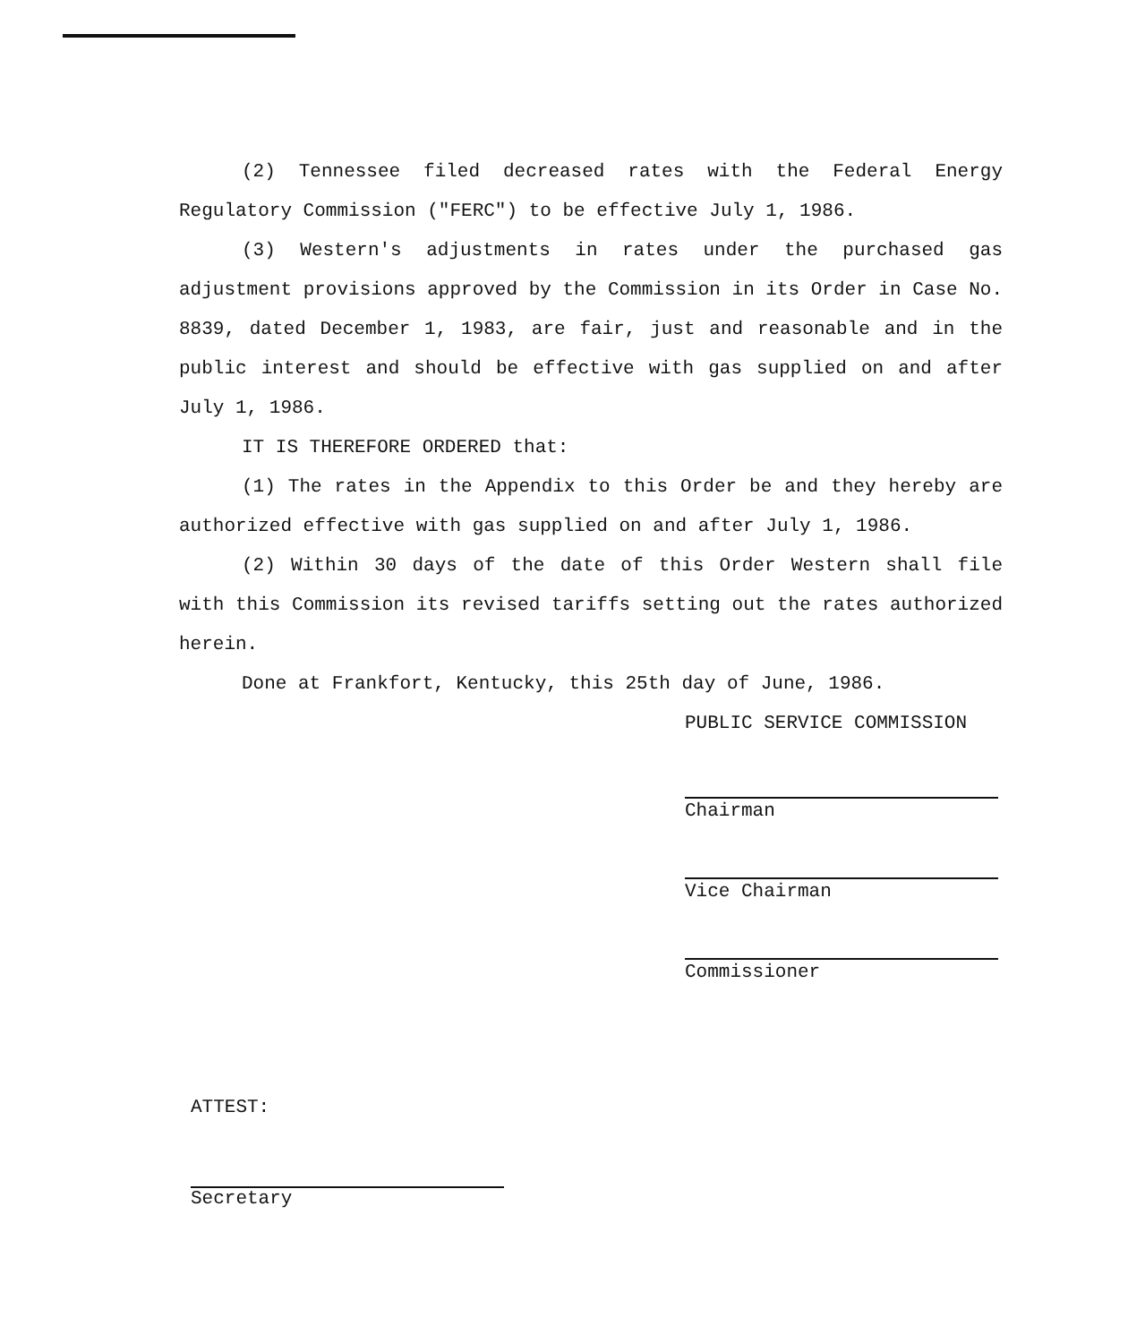(2) Tennessee filed decreased rates with the Federal Energy Regulatory Commission ("FERC") to be effective July 1, 1986.
(3) Western's adjustments in rates under the purchased gas adjustment provisions approved by the Commission in its Order in Case No. 8839, dated December 1, 1983, are fair, just and reasonable and in the public interest and should be effective with gas supplied on and after July 1, 1986.
IT IS THEREFORE ORDERED that:
(1) The rates in the Appendix to this Order be and they hereby are authorized effective with gas supplied on and after July 1, 1986.
(2) Within 30 days of the date of this Order Western shall file with this Commission its revised tariffs setting out the rates authorized herein.
Done at Frankfort, Kentucky, this 25th day of June, 1986.
PUBLIC SERVICE COMMISSION
Chairman
Vice Chairman
Commissioner
ATTEST:
Secretary